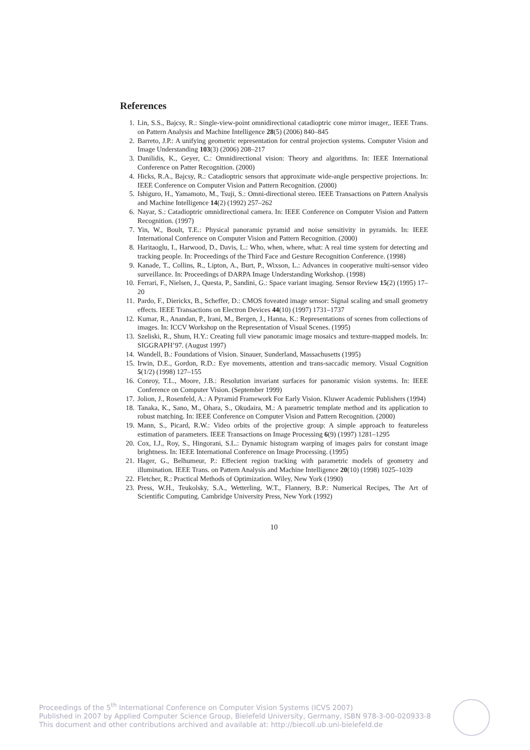References
1. Lin, S.S., Bajcsy, R.: Single-view-point omnidirectional catadioptric cone mirror imager,. IEEE Trans. on Pattern Analysis and Machine Intelligence 28(5) (2006) 840–845
2. Barreto, J.P.: A unifying geometric representation for central projection systems. Computer Vision and Image Understanding 103(3) (2006) 208–217
3. Danilidis, K., Geyer, C.: Omnidirectional vision: Theory and algorithms. In: IEEE International Conference on Patter Recognition. (2000)
4. Hicks, R.A., Bajcsy, R.: Catadioptric sensors that approximate wide-angle perspective projections. In: IEEE Conference on Computer Vision and Pattern Recognition. (2000)
5. Ishiguro, H., Yamamoto, M., Tsuji, S.: Omni-directional stereo. IEEE Transactions on Pattern Analysis and Machine Intelligence 14(2) (1992) 257–262
6. Nayar, S.: Catadioptric omnidirectional camera. In: IEEE Conference on Computer Vision and Pattern Recognition. (1997)
7. Yin, W., Boult, T.E.: Physical panoramic pyramid and noise sensitivity in pyramids. In: IEEE International Conference on Computer Vision and Pattern Recognition. (2000)
8. Haritaoglu, I., Harwood, D., Davis, L.: Who, when, where, what: A real time system for detecting and tracking people. In: Proceedings of the Third Face and Gesture Recognition Conference. (1998)
9. Kanade, T., Collins, R., Lipton, A., Burt, P., Wixson, L.: Advances in cooperative multi-sensor video surveillance. In: Proceedings of DARPA Image Understanding Workshop. (1998)
10. Ferrari, F., Nielsen, J., Questa, P., Sandini, G.: Space variant imaging. Sensor Review 15(2) (1995) 17–20
11. Pardo, F., Dierickx, B., Scheffer, D.: CMOS foveated image sensor: Signal scaling and small geometry effects. IEEE Transactions on Electron Devices 44(10) (1997) 1731–1737
12. Kumar, R., Anandan, P., Irani, M., Bergen, J., Hanna, K.: Representations of scenes from collections of images. In: ICCV Workshop on the Representation of Visual Scenes. (1995)
13. Szeliski, R., Shum, H.Y.: Creating full view panoramic image mosaics and texture-mapped models. In: SIGGRAPH’97. (August 1997)
14. Wandell, B.: Foundations of Vision. Sinauer, Sunderland, Massachusetts (1995)
15. Irwin, D.E., Gordon, R.D.: Eye movements, attention and trans-saccadic memory. Visual Cognition 5(1/2) (1998) 127–155
16. Conroy, T.L., Moore, J.B.: Resolution invariant surfaces for panoramic vision systems. In: IEEE Conference on Computer Vision. (September 1999)
17. Jolion, J., Rosenfeld, A.: A Pyramid Framework For Early Vision. Kluwer Academic Publishers (1994)
18. Tanaka, K., Sano, M., Ohara, S., Okudaira, M.: A parametric template method and its application to robust matching. In: IEEE Conference on Computer Vision and Pattern Recognition. (2000)
19. Mann, S., Picard, R.W.: Video orbits of the projective group: A simple approach to featureless estimation of parameters. IEEE Transactions on Image Processing 6(9) (1997) 1281–1295
20. Cox, I.J., Roy, S., Hingorani, S.L.: Dynamic histogram warping of images pairs for constant image brightness. In: IEEE International Conference on Image Processing. (1995)
21. Hager, G., Belhumeur, P.: Effecient region tracking with parametric models of geometry and illumination. IEEE Trans. on Pattern Analysis and Machine Intelligence 20(10) (1998) 1025–1039
22. Fletcher, R.: Practical Methods of Optimization. Wiley, New York (1990)
23. Press, W.H., Teukolsky, S.A., Wetterling, W.T., Flannery, B.P.: Numerical Recipes, The Art of Scientific Computing. Cambridge University Press, New York (1992)
10
Proceedings of the 5<sup>th</sup> International Conference on Computer Vision Systems (ICVS 2007)
Published in 2007 by Applied Computer Science Group, Bielefeld University, Germany, ISBN 978-3-00-020933-8
This document and other contributions archived and available at: http://biecoll.ub.uni-bielefeld.de